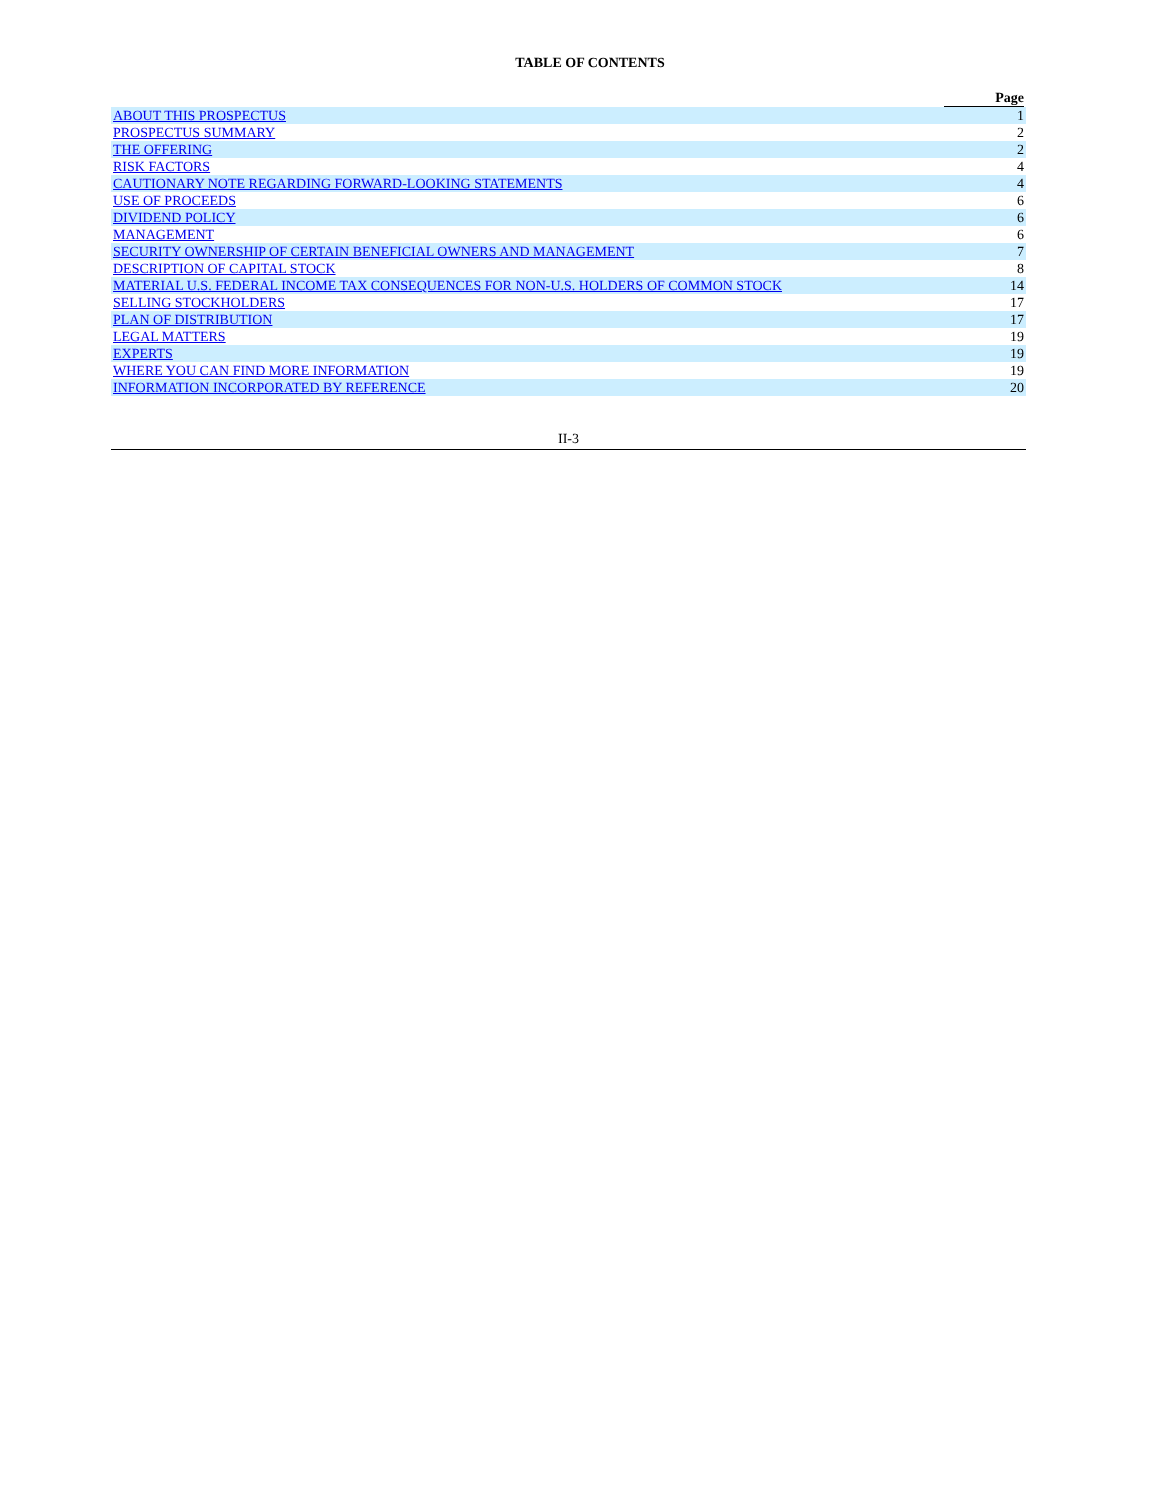TABLE OF CONTENTS
| | Page |
| --- | --- |
| ABOUT THIS PROSPECTUS | 1 |
| PROSPECTUS SUMMARY | 2 |
| THE OFFERING | 2 |
| RISK FACTORS | 4 |
| CAUTIONARY NOTE REGARDING FORWARD-LOOKING STATEMENTS | 4 |
| USE OF PROCEEDS | 6 |
| DIVIDEND POLICY | 6 |
| MANAGEMENT | 6 |
| SECURITY OWNERSHIP OF CERTAIN BENEFICIAL OWNERS AND MANAGEMENT | 7 |
| DESCRIPTION OF CAPITAL STOCK | 8 |
| MATERIAL U.S. FEDERAL INCOME TAX CONSEQUENCES FOR NON-U.S. HOLDERS OF COMMON STOCK | 14 |
| SELLING STOCKHOLDERS | 17 |
| PLAN OF DISTRIBUTION | 17 |
| LEGAL MATTERS | 19 |
| EXPERTS | 19 |
| WHERE YOU CAN FIND MORE INFORMATION | 19 |
| INFORMATION INCORPORATED BY REFERENCE | 20 |
II-3